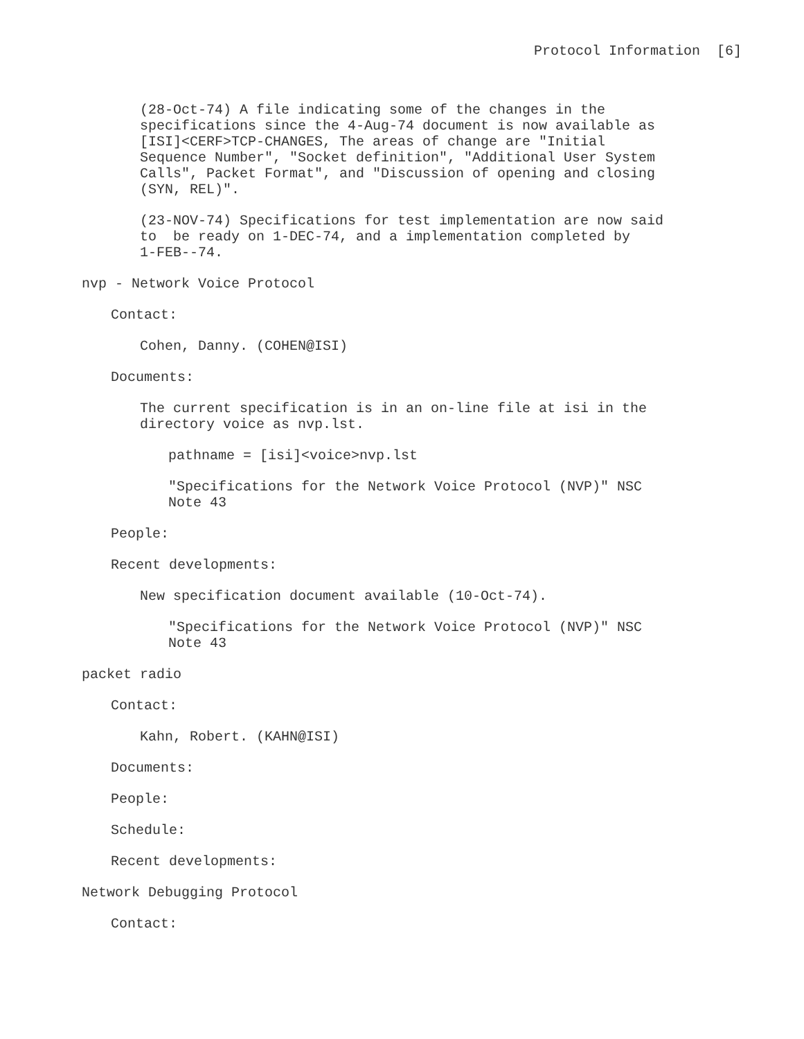Protocol Information [6]
(28-Oct-74) A file indicating some of the changes in the specifications since the 4-Aug-74 document is now available as [ISI]<CERF>TCP-CHANGES, The areas of change are "Initial Sequence Number", "Socket definition", "Additional User System Calls", Packet Format", and "Discussion of opening and closing (SYN, REL)".
(23-NOV-74) Specifications for test implementation are now said to be ready on 1-DEC-74, and a implementation completed by 1-FEB--74.
nvp - Network Voice Protocol
Contact:
Cohen, Danny. (COHEN@ISI)
Documents:
The current specification is in an on-line file at isi in the directory voice as nvp.lst.
pathname = [isi]<voice>nvp.lst
"Specifications for the Network Voice Protocol (NVP)" NSC Note 43
People:
Recent developments:
New specification document available (10-Oct-74).
"Specifications for the Network Voice Protocol (NVP)" NSC Note 43
packet radio
Contact:
Kahn, Robert. (KAHN@ISI)
Documents:
People:
Schedule:
Recent developments:
Network Debugging Protocol
Contact: